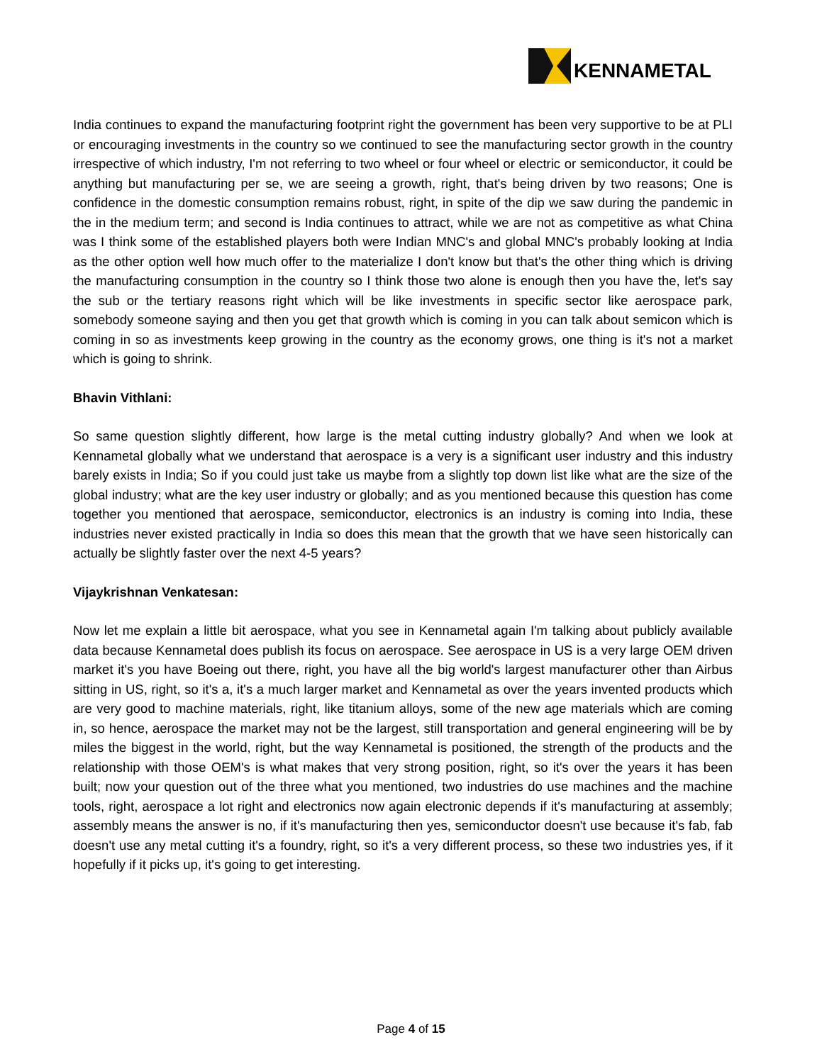KENNAMETAL
India continues to expand the manufacturing footprint right the government has been very supportive to be at PLI or encouraging investments in the country so we continued to see the manufacturing sector growth in the country irrespective of which industry, I'm not referring to two wheel or four wheel or electric or semiconductor, it could be anything but manufacturing per se, we are seeing a growth, right, that's being driven by two reasons; One is confidence in the domestic consumption remains robust, right, in spite of the dip we saw during the pandemic in the in the medium term; and second is India continues to attract, while we are not as competitive as what China was I think some of the established players both were Indian MNC's and global MNC's probably looking at India as the other option well how much offer to the materialize I don't know but that's the other thing which is driving the manufacturing consumption in the country so I think those two alone is enough then you have the, let's say the sub or the tertiary reasons right which will be like investments in specific sector like aerospace park, somebody someone saying and then you get that growth which is coming in you can talk about semicon which is coming in so as investments keep growing in the country as the economy grows, one thing is it's not a market which is going to shrink.
Bhavin Vithlani:
So same question slightly different, how large is the metal cutting industry globally? And when we look at Kennametal globally what we understand that aerospace is a very is a significant user industry and this industry barely exists in India; So if you could just take us maybe from a slightly top down list like what are the size of the global industry; what are the key user industry or globally; and as you mentioned because this question has come together you mentioned that aerospace, semiconductor, electronics is an industry is coming into India, these industries never existed practically in India so does this mean that the growth that we have seen historically can actually be slightly faster over the next 4-5 years?
Vijaykrishnan Venkatesan:
Now let me explain a little bit aerospace, what you see in Kennametal again I'm talking about publicly available data because Kennametal does publish its focus on aerospace. See aerospace in US is a very large OEM driven market it's you have Boeing out there, right, you have all the big world's largest manufacturer other than Airbus sitting in US, right, so it's a, it's a much larger market and Kennametal as over the years invented products which are very good to machine materials, right, like titanium alloys, some of the new age materials which are coming in, so hence, aerospace the market may not be the largest, still transportation and general engineering will be by miles the biggest in the world, right, but the way Kennametal is positioned, the strength of the products and the relationship with those OEM's is what makes that very strong position, right, so it's over the years it has been built; now your question out of the three what you mentioned, two industries do use machines and the machine tools, right, aerospace a lot right and electronics now again electronic depends if it's manufacturing at assembly; assembly means the answer is no, if it's manufacturing then yes, semiconductor doesn't use because it's fab, fab doesn't use any metal cutting it's a foundry, right, so it's a very different process, so these two industries yes, if it hopefully if it picks up, it's going to get interesting.
Page 4 of 15